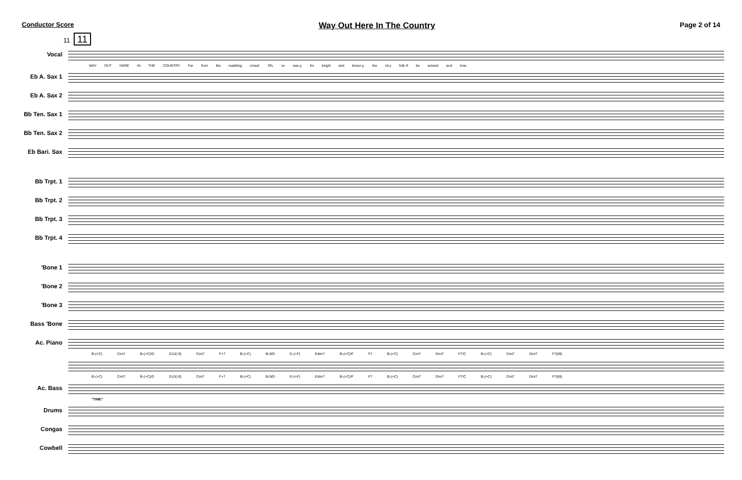Conductor Score
Way Out Here In The Country
Page 2 of 14
11 11
Vocal
WAY OUT HERE IN THE COUNTRY Far from the madding crowd. Oh, so eas-y, it's bright and breez-y, the cit-y folk-'ll be wowed and how.
Eb A. Sax 1
Eb A. Sax 2
Bb Ten. Sax 1
Bb Ten. Sax 2
Eb Bari. Sax
Bb Trpt. 1
Bb Trpt. 2
Bb Trpt. 3
Bb Trpt. 4
'Bone 1
'Bone 2
'Bone 3
Bass 'Bone
Ac. Piano
B♭(+C) Cmi7 B♭(+C)/D G13(♭9) Cmi7 F+7 B♭(+C) B♭9/D E♭(+F) Edim7 B♭(+C)/F F7 B♭(+C) Cmi7 Dmi7 F7/C B♭(+C) Cmi7 Dmi7 F7(♯9)
B♭(+C) Cmi7 B♭(+C)/D G13(♭9) Cmi7 F+7 B♭(+C) B♭9/D E♭(+F) Edim7 B♭(+C)/F F7 B♭(+C) Cmi7 Dmi7 F7/C B♭(+C) Cmi7 Dmi7 F7(♯9)
Ac. Bass
"TIME"
Drums
Congas
Cowbell